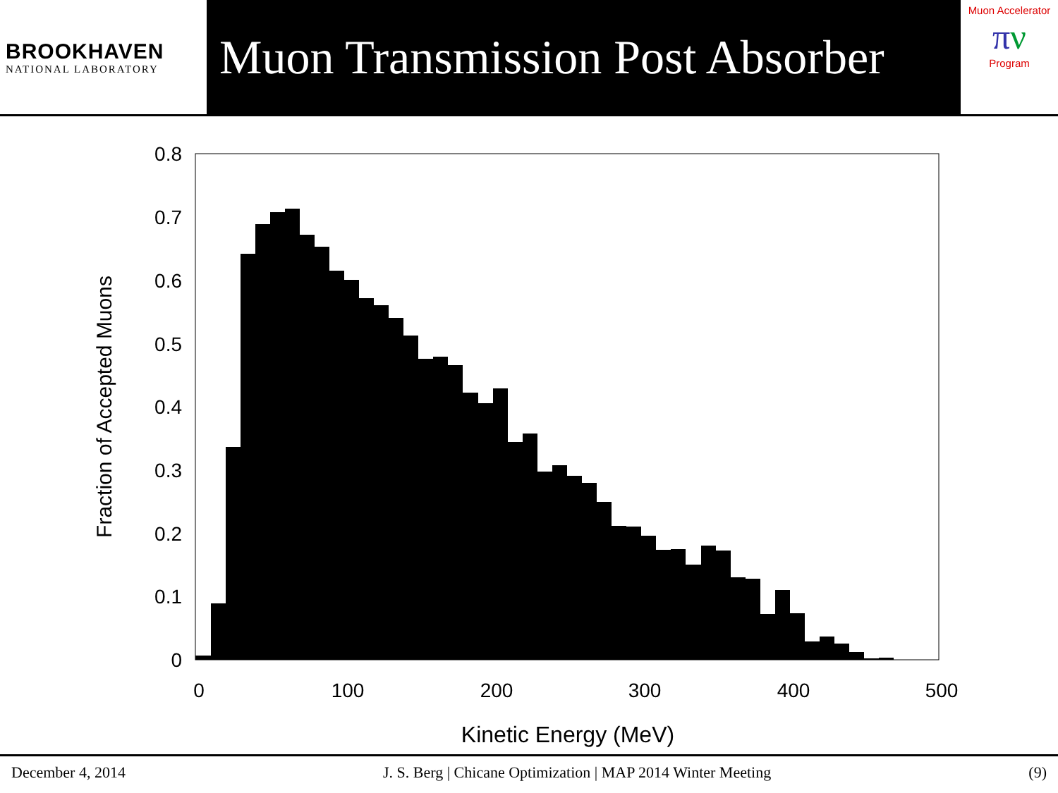BROOKHAVEN
NATIONAL LABORATORY
Muon Transmission Post Absorber
Muon Accelerator
πν
Program
0
0.1
0.2
0.3
0.4
0.5
0.6
0.7
0.8
0
100
200
300
400
500
Kinetic Energy (MeV)
Fraction of Accepted Muons
December 4, 2014 J. S. Berg | Chicane Optimization | MAP 2014 Winter Meeting (9)